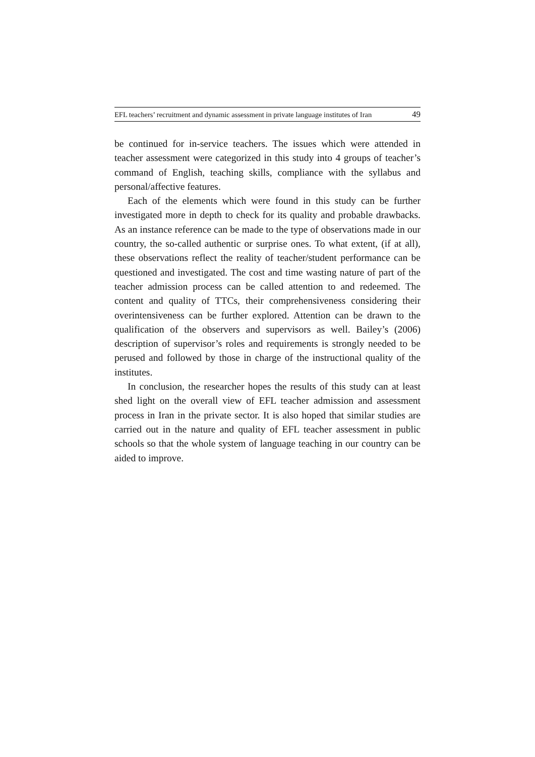EFL teachers’ recruitment and dynamic assessment in private language institutes of Iran 49
be continued for in-service teachers. The issues which were attended in teacher assessment were categorized in this study into 4 groups of teacher’s command of English, teaching skills, compliance with the syllabus and personal/affective features.
Each of the elements which were found in this study can be further investigated more in depth to check for its quality and probable drawbacks. As an instance reference can be made to the type of observations made in our country, the so-called authentic or surprise ones. To what extent, (if at all), these observations reflect the reality of teacher/student performance can be questioned and investigated. The cost and time wasting nature of part of the teacher admission process can be called attention to and redeemed. The content and quality of TTCs, their comprehensiveness considering their overintensiveness can be further explored. Attention can be drawn to the qualification of the observers and supervisors as well. Bailey’s (2006) description of supervisor’s roles and requirements is strongly needed to be perused and followed by those in charge of the instructional quality of the institutes.
In conclusion, the researcher hopes the results of this study can at least shed light on the overall view of EFL teacher admission and assessment process in Iran in the private sector. It is also hoped that similar studies are carried out in the nature and quality of EFL teacher assessment in public schools so that the whole system of language teaching in our country can be aided to improve.